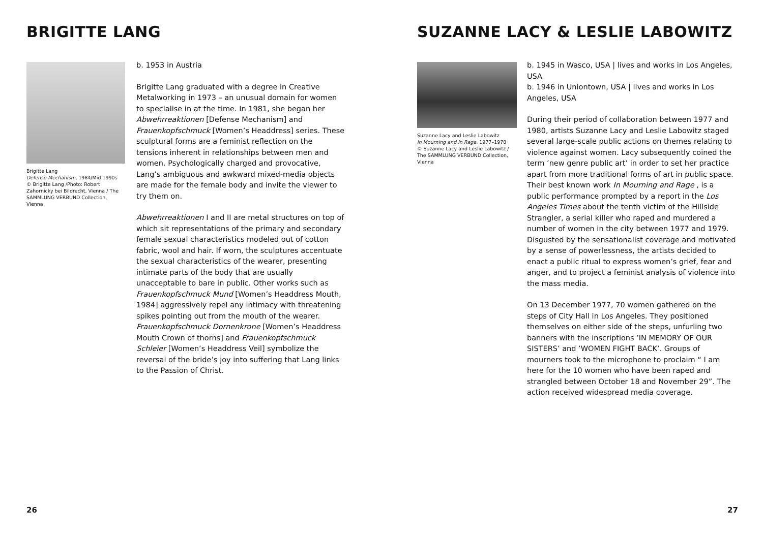BRIGITTE LANG
Brigitte Lang
Defense Mechanism, 1984/Mid 1990s
© Brigitte Lang /Photo: Robert Zahornicky bei Bildrecht, Vienna / The SAMMLUNG VERBUND Collection, Vienna
b. 1953 in Austria
Brigitte Lang graduated with a degree in Creative Metalworking in 1973 – an unusual domain for women to specialise in at the time. In 1981, she began her Abwehrreaktionen [Defense Mechanism] and Frauenkopfschmuck [Women’s Headdress] series. These sculptural forms are a feminist reflection on the tensions inherent in relationships between men and women. Psychologically charged and provocative, Lang’s ambiguous and awkward mixed-media objects are made for the female body and invite the viewer to try them on.
Abwehrreaktionen I and II are metal structures on top of which sit representations of the primary and secondary female sexual characteristics modeled out of cotton fabric, wool and hair. If worn, the sculptures accentuate the sexual characteristics of the wearer, presenting intimate parts of the body that are usually unacceptable to bare in public. Other works such as Frauenkopfschmuck Mund [Women’s Headdress Mouth, 1984] aggressively repel any intimacy with threatening spikes pointing out from the mouth of the wearer. Frauenkopfschmuck Dornenkrone [Women’s Headdress Mouth Crown of thorns] and Frauenkopfschmuck Schleier [Women’s Headdress Veil] symbolize the reversal of the bride’s joy into suffering that Lang links to the Passion of Christ.
26
SUZANNE LACY & LESLIE LABOWITZ
Suzanne Lacy and Leslie Labowitz
In Mourning and In Rage, 1977–1978
© Suzanne Lacy and Leslie Labowitz / The SAMMLUNG VERBUND Collection, Vienna
b. 1945 in Wasco, USA | lives and works in Los Angeles, USA
b. 1946 in Uniontown, USA | lives and works in Los Angeles, USA
During their period of collaboration between 1977 and 1980, artists Suzanne Lacy and Leslie Labowitz staged several large-scale public actions on themes relating to violence against women. Lacy subsequently coined the term ’new genre public art’ in order to set her practice apart from more traditional forms of art in public space. Their best known work In Mourning and Rage , is a public performance prompted by a report in the Los Angeles Times about the tenth victim of the Hillside Strangler, a serial killer who raped and murdered a number of women in the city between 1977 and 1979. Disgusted by the sensationalist coverage and motivated by a sense of powerlessness, the artists decided to enact a public ritual to express women’s grief, fear and anger, and to project a feminist analysis of violence into the mass media.
On 13 December 1977, 70 women gathered on the steps of City Hall in Los Angeles. They positioned themselves on either side of the steps, unfurling two banners with the inscriptions ’IN MEMORY OF OUR SISTERS’ and ’WOMEN FIGHT BACK’. Groups of mourners took to the microphone to proclaim “ I am here for the 10 women who have been raped and strangled between October 18 and November 29”. The action received widespread media coverage.
27